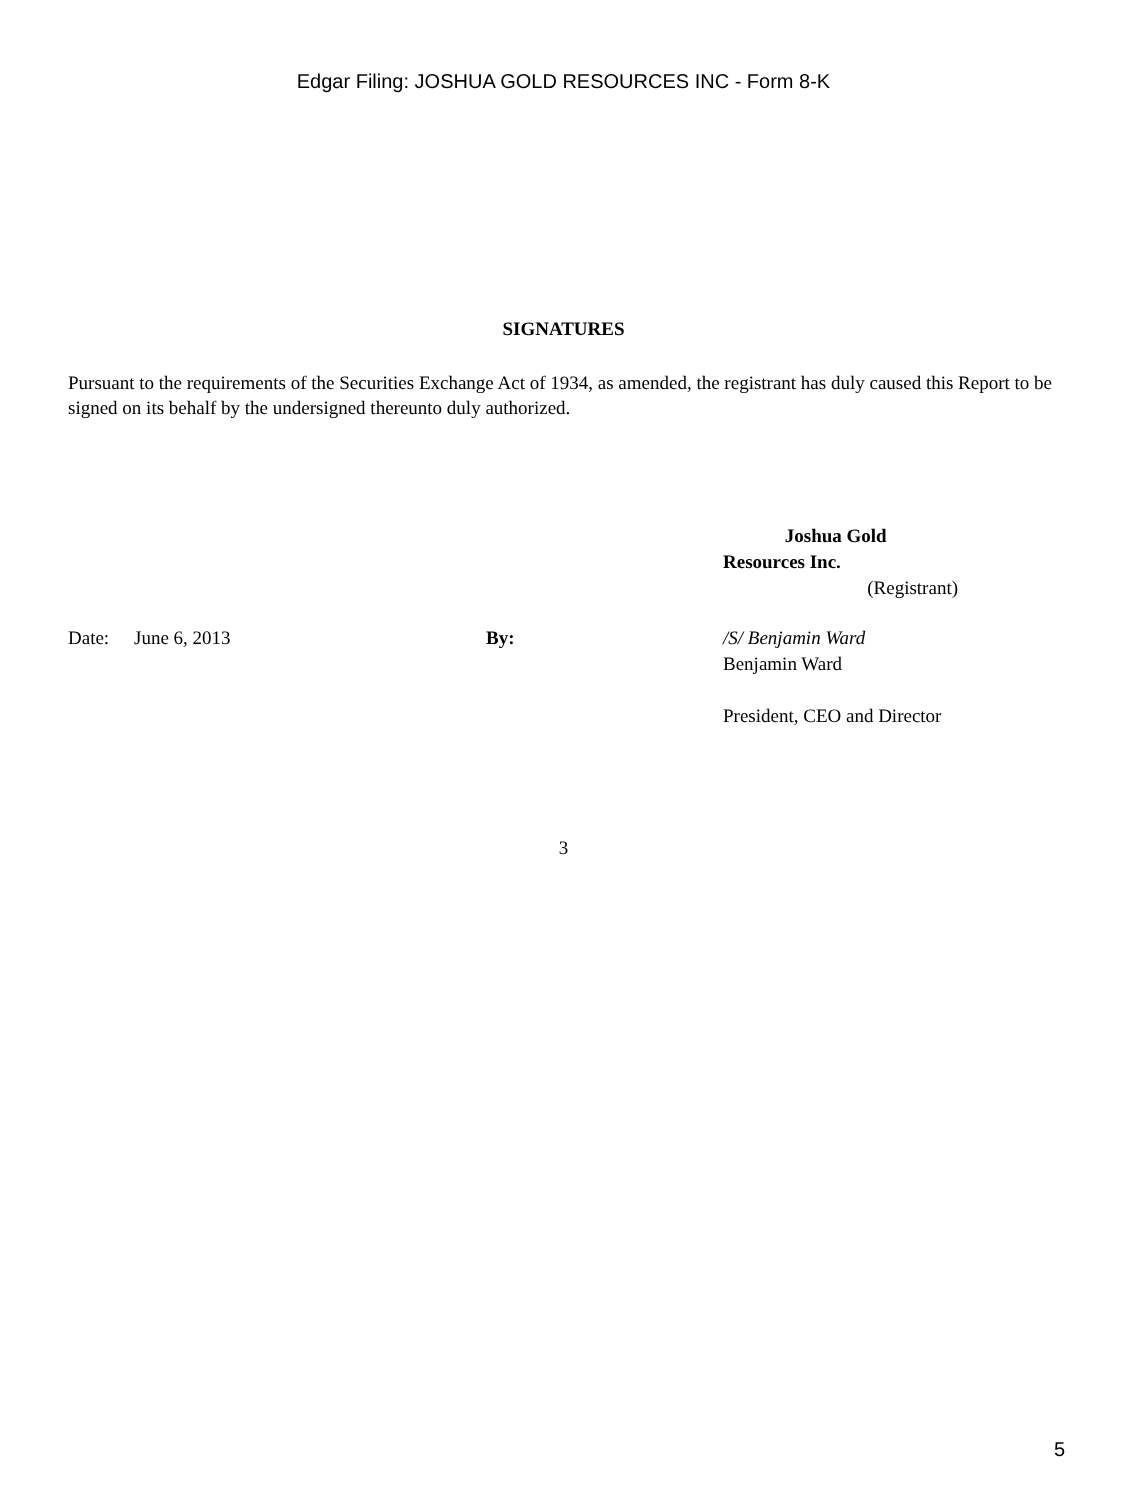Edgar Filing: JOSHUA GOLD RESOURCES INC - Form 8-K
SIGNATURES
Pursuant to the requirements of the Securities Exchange Act of 1934, as amended, the registrant has duly caused this Report to be signed on its behalf by the undersigned thereunto duly authorized.
Joshua Gold
Resources Inc.
(Registrant)
Date: June 6, 2013 By: /S/ Benjamin Ward
Benjamin Ward
President, CEO and Director
3
5